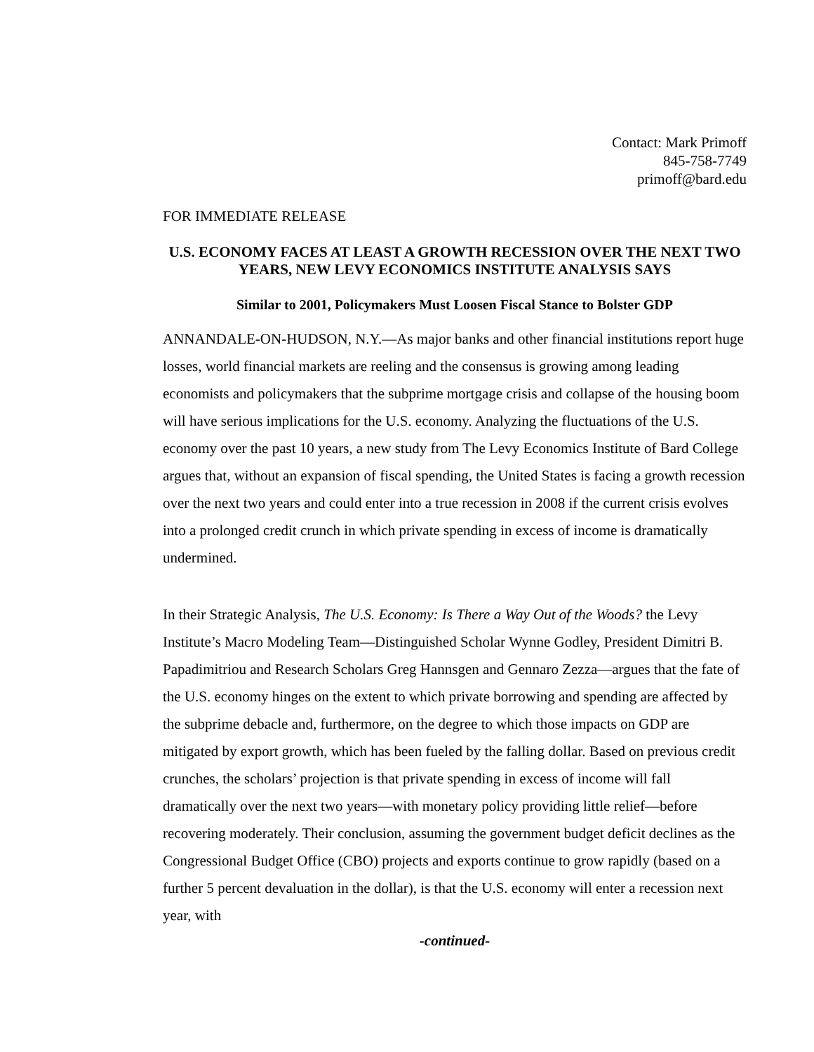Contact: Mark Primoff
845-758-7749
primoff@bard.edu
FOR IMMEDIATE RELEASE
U.S. ECONOMY FACES AT LEAST A GROWTH RECESSION OVER THE NEXT TWO YEARS, NEW LEVY ECONOMICS INSTITUTE ANALYSIS SAYS
Similar to 2001, Policymakers Must Loosen Fiscal Stance to Bolster GDP
ANNANDALE-ON-HUDSON, N.Y.—As major banks and other financial institutions report huge losses, world financial markets are reeling and the consensus is growing among leading economists and policymakers that the subprime mortgage crisis and collapse of the housing boom will have serious implications for the U.S. economy. Analyzing the fluctuations of the U.S. economy over the past 10 years, a new study from The Levy Economics Institute of Bard College argues that, without an expansion of fiscal spending, the United States is facing a growth recession over the next two years and could enter into a true recession in 2008 if the current crisis evolves into a prolonged credit crunch in which private spending in excess of income is dramatically undermined.
In their Strategic Analysis, The U.S. Economy: Is There a Way Out of the Woods? the Levy Institute’s Macro Modeling Team—Distinguished Scholar Wynne Godley, President Dimitri B. Papadimitriou and Research Scholars Greg Hannsgen and Gennaro Zezza—argues that the fate of the U.S. economy hinges on the extent to which private borrowing and spending are affected by the subprime debacle and, furthermore, on the degree to which those impacts on GDP are mitigated by export growth, which has been fueled by the falling dollar. Based on previous credit crunches, the scholars’ projection is that private spending in excess of income will fall dramatically over the next two years—with monetary policy providing little relief—before recovering moderately. Their conclusion, assuming the government budget deficit declines as the Congressional Budget Office (CBO) projects and exports continue to grow rapidly (based on a further 5 percent devaluation in the dollar), is that the U.S. economy will enter a recession next year, with
-continued-